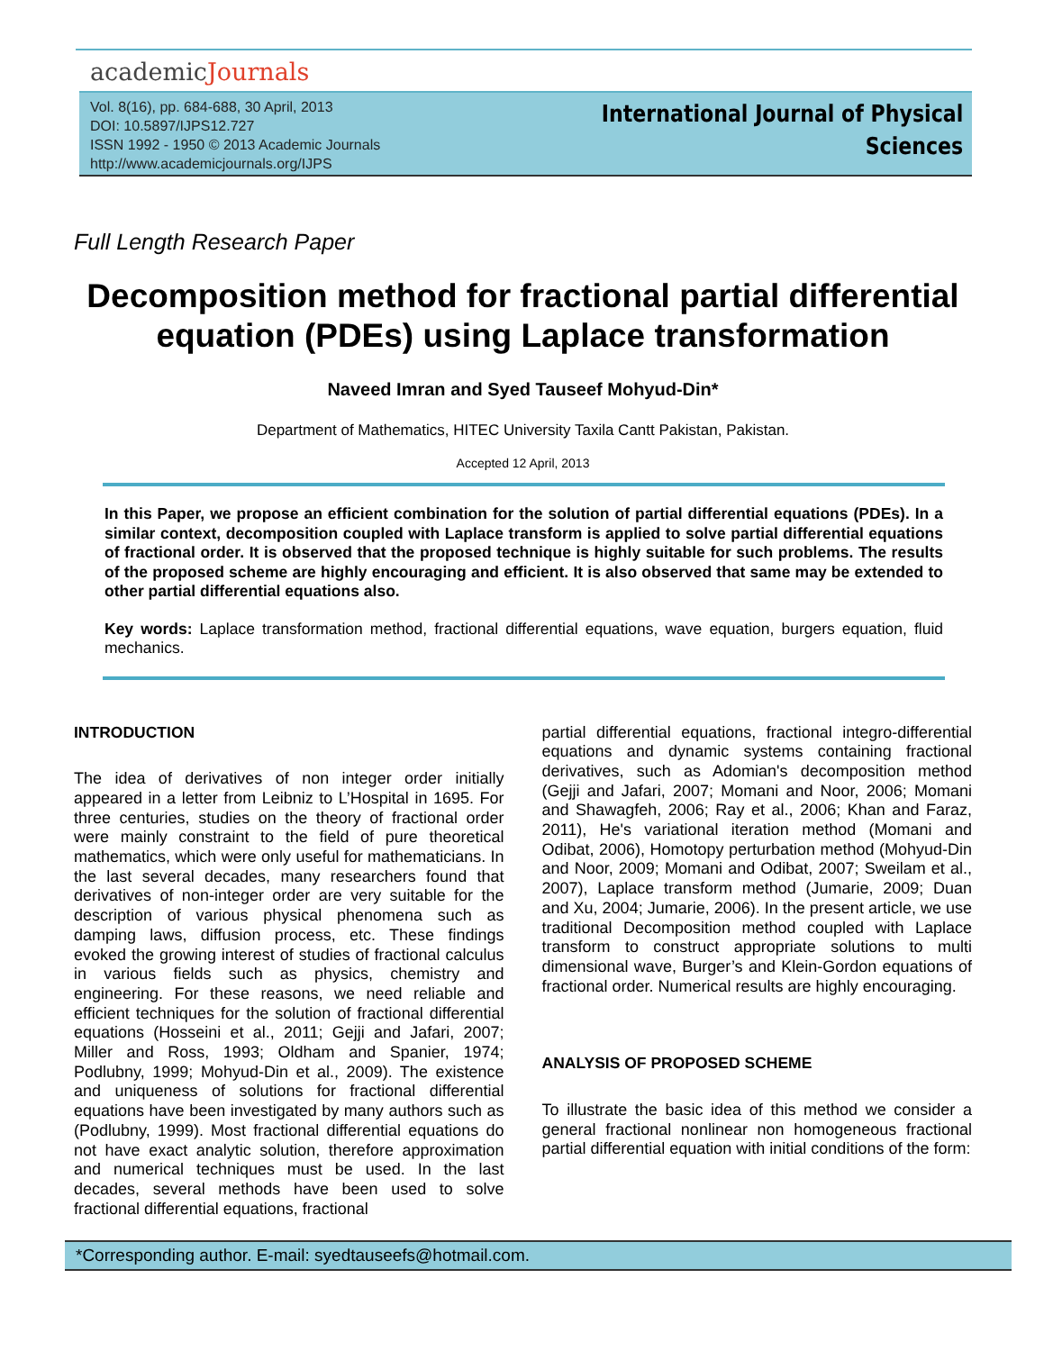academicJournals
Vol. 8(16), pp. 684-688, 30 April, 2013
DOI: 10.5897/IJPS12.727
ISSN 1992 - 1950 © 2013 Academic Journals
http://www.academicjournals.org/IJPS
International Journal of Physical
Sciences
Full Length Research Paper
Decomposition method for fractional partial differential equation (PDEs) using Laplace transformation
Naveed Imran and Syed Tauseef Mohyud-Din*
Department of Mathematics, HITEC University Taxila Cantt Pakistan, Pakistan.
Accepted 12 April, 2013
In this Paper, we propose an efficient combination for the solution of partial differential equations (PDEs). In a similar context, decomposition coupled with Laplace transform is applied to solve partial differential equations of fractional order. It is observed that the proposed technique is highly suitable for such problems. The results of the proposed scheme are highly encouraging and efficient. It is also observed that same may be extended to other partial differential equations also.
Key words: Laplace transformation method, fractional differential equations, wave equation, burgers equation, fluid mechanics.
INTRODUCTION
The idea of derivatives of non integer order initially appeared in a letter from Leibniz to L’Hospital in 1695. For three centuries, studies on the theory of fractional order were mainly constraint to the field of pure theoretical mathematics, which were only useful for mathematicians. In the last several decades, many researchers found that derivatives of non-integer order are very suitable for the description of various physical phenomena such as damping laws, diffusion process, etc. These findings evoked the growing interest of studies of fractional calculus in various fields such as physics, chemistry and engineering. For these reasons, we need reliable and efficient techniques for the solution of fractional differential equations (Hosseini et al., 2011; Gejji and Jafari, 2007; Miller and Ross, 1993; Oldham and Spanier, 1974; Podlubny, 1999; Mohyud-Din et al., 2009). The existence and uniqueness of solutions for fractional differential equations have been investigated by many authors such as (Podlubny, 1999). Most fractional differential equations do not have exact analytic solution, therefore approximation and numerical techniques must be used. In the last decades, several methods have been used to solve fractional differential equations, fractional
partial differential equations, fractional integro-differential equations and dynamic systems containing fractional derivatives, such as Adomian's decomposition method (Gejji and Jafari, 2007; Momani and Noor, 2006; Momani and Shawagfeh, 2006; Ray et al., 2006; Khan and Faraz, 2011), He's variational iteration method (Momani and Odibat, 2006), Homotopy perturbation method (Mohyud-Din and Noor, 2009; Momani and Odibat, 2007; Sweilam et al., 2007), Laplace transform method (Jumarie, 2009; Duan and Xu, 2004; Jumarie, 2006). In the present article, we use traditional Decomposition method coupled with Laplace transform to construct appropriate solutions to multi dimensional wave, Burger’s and Klein-Gordon equations of fractional order. Numerical results are highly encouraging.
ANALYSIS OF PROPOSED SCHEME
To illustrate the basic idea of this method we consider a general fractional nonlinear non homogeneous fractional partial differential equation with initial conditions of the form:
*Corresponding author. E-mail: syedtauseefs@hotmail.com.